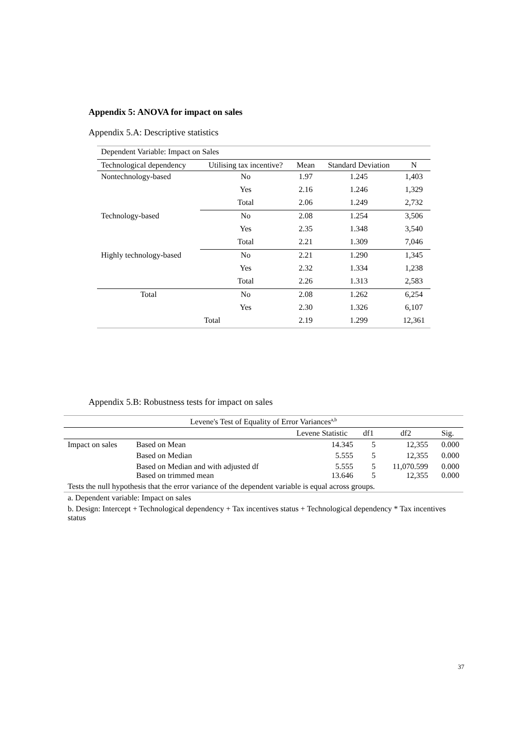Appendix 5: ANOVA for impact on sales
Appendix 5.A: Descriptive statistics
| Dependent Variable: Impact on Sales | | | | |
| Technological dependency | Utilising tax incentive? | Mean | Standard Deviation | N |
| Nontechnology-based | No | 1.97 | 1.245 | 1,403 |
| | Yes | 2.16 | 1.246 | 1,329 |
| | Total | 2.06 | 1.249 | 2,732 |
| Technology-based | No | 2.08 | 1.254 | 3,506 |
| | Yes | 2.35 | 1.348 | 3,540 |
| | Total | 2.21 | 1.309 | 7,046 |
| Highly technology-based | No | 2.21 | 1.290 | 1,345 |
| | Yes | 2.32 | 1.334 | 1,238 |
| | Total | 2.26 | 1.313 | 2,583 |
| Total | No | 2.08 | 1.262 | 6,254 |
| | Yes | 2.30 | 1.326 | 6,107 |
| | Total | 2.19 | 1.299 | 12,361 |
Appendix 5.B: Robustness tests for impact on sales
| Levene's Test of Equality of Error Variances<sup>a,b</sup> | | | | | |
| | | Levene Statistic | df1 | df2 | Sig. |
| Impact on sales | Based on Mean | 14.345 | 5 | 12,355 | 0.000 |
| | Based on Median | 5.555 | 5 | 12,355 | 0.000 |
| | Based on Median and with adjusted df Based on trimmed mean | 5.555 13.646 | 5 5 | 11,070.599 12,355 | 0.000 0.000 |
| Tests the null hypothesis that the error variance of the dependent variable is equal across groups. | | | | | |
| a. Dependent variable: Impact on sales | | | | | |
| b. Design: Intercept + Technological dependency + Tax incentives status + Technological dependency * Tax incentives status | | | | | |
37